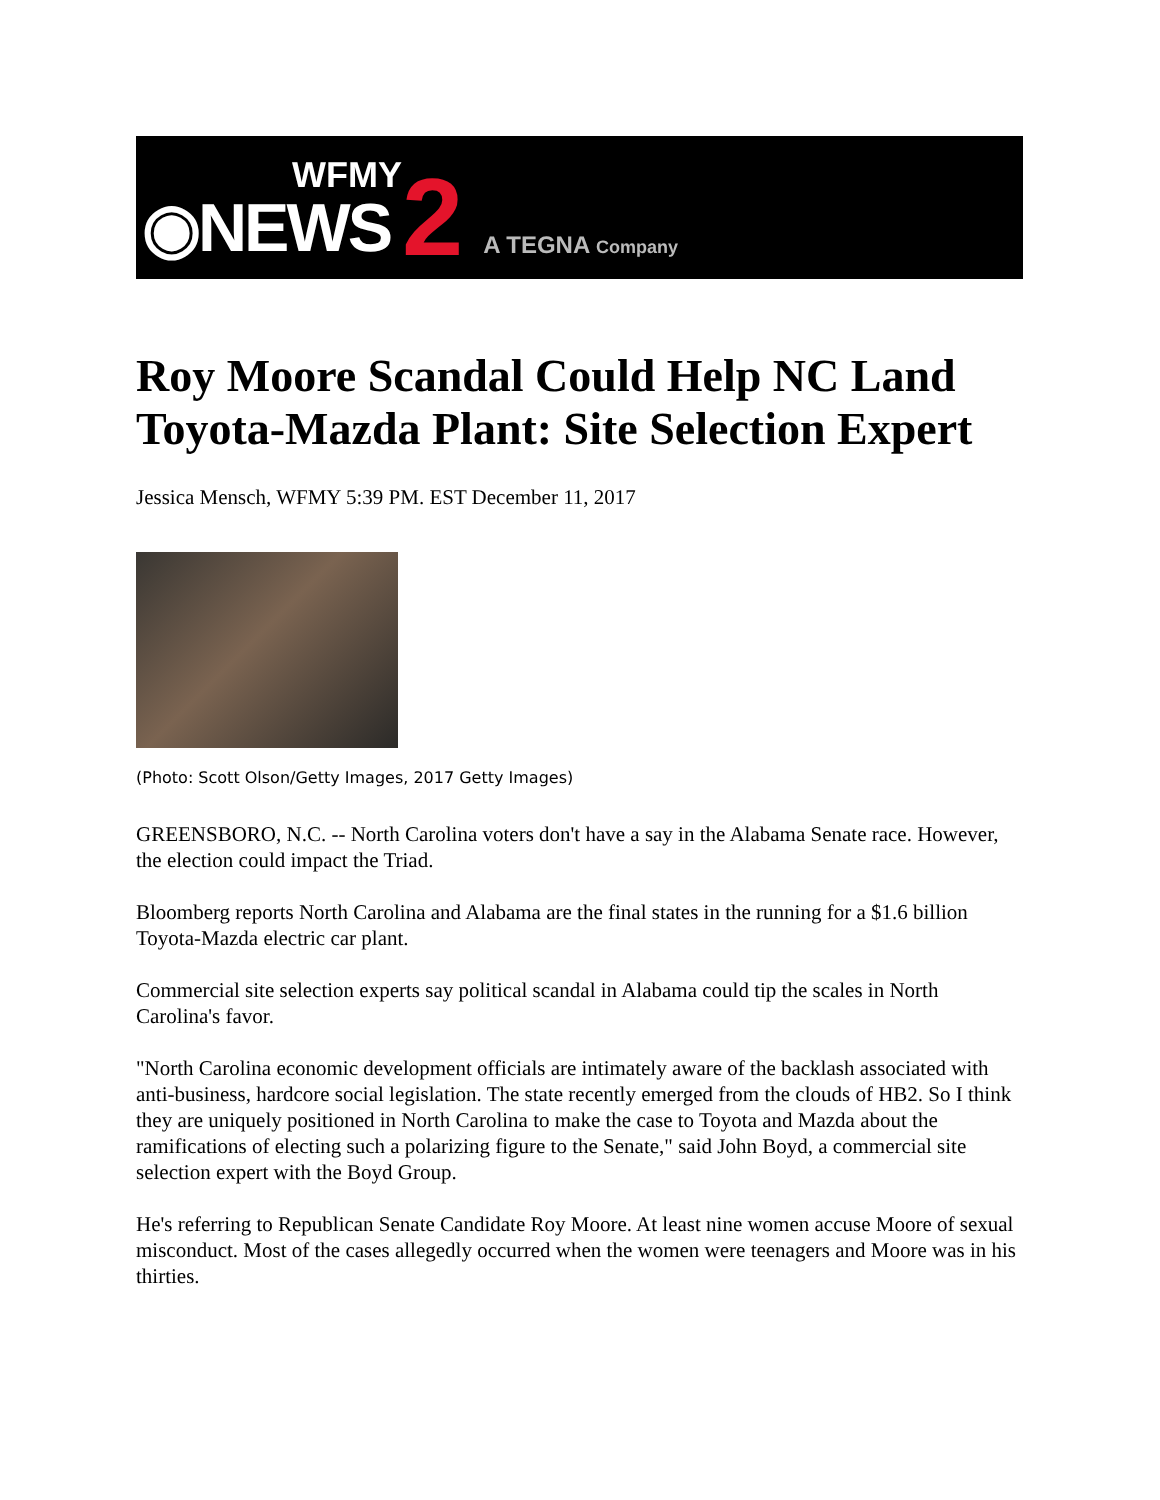WFMY
◉NEWS
2 A TEGNA Company
Roy Moore Scandal Could Help NC Land Toyota-Mazda Plant: Site Selection Expert
Jessica Mensch, WFMY 5:39 PM. EST December 11, 2017
(Photo: Scott Olson/Getty Images, 2017 Getty Images)
GREENSBORO, N.C. -- North Carolina voters don't have a say in the Alabama Senate race. However, the election could impact the Triad.
Bloomberg reports North Carolina and Alabama are the final states in the running for a $1.6 billion Toyota-Mazda electric car plant.
Commercial site selection experts say political scandal in Alabama could tip the scales in North Carolina's favor.
"North Carolina economic development officials are intimately aware of the backlash associated with anti-business, hardcore social legislation. The state recently emerged from the clouds of HB2. So I think they are uniquely positioned in North Carolina to make the case to Toyota and Mazda about the ramifications of electing such a polarizing figure to the Senate," said John Boyd, a commercial site selection expert with the Boyd Group.
He's referring to Republican Senate Candidate Roy Moore. At least nine women accuse Moore of sexual misconduct. Most of the cases allegedly occurred when the women were teenagers and Moore was in his thirties.